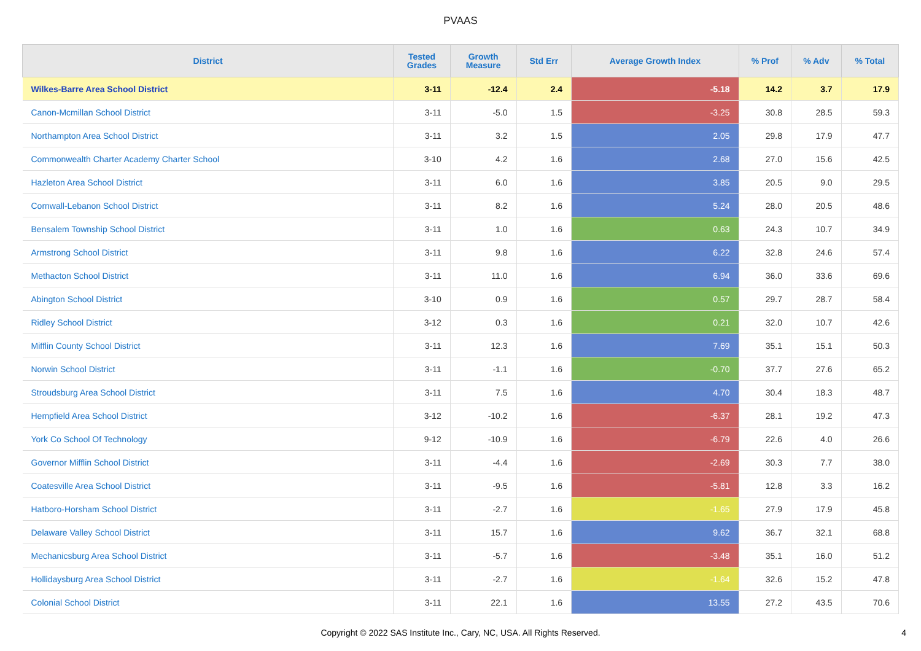PVAAS
| District | Tested Grades | Growth Measure | Std Err | Average Growth Index | % Prof | % Adv | % Total |
| --- | --- | --- | --- | --- | --- | --- | --- |
| Wilkes-Barre Area School District | 3-11 | -12.4 | 2.4 | -5.18 | 14.2 | 3.7 | 17.9 |
| Canon-Mcmillan School District | 3-11 | -5.0 | 1.5 | -3.25 | 30.8 | 28.5 | 59.3 |
| Northampton Area School District | 3-11 | 3.2 | 1.5 | 2.05 | 29.8 | 17.9 | 47.7 |
| Commonwealth Charter Academy Charter School | 3-10 | 4.2 | 1.6 | 2.68 | 27.0 | 15.6 | 42.5 |
| Hazleton Area School District | 3-11 | 6.0 | 1.6 | 3.85 | 20.5 | 9.0 | 29.5 |
| Cornwall-Lebanon School District | 3-11 | 8.2 | 1.6 | 5.24 | 28.0 | 20.5 | 48.6 |
| Bensalem Township School District | 3-11 | 1.0 | 1.6 | 0.63 | 24.3 | 10.7 | 34.9 |
| Armstrong School District | 3-11 | 9.8 | 1.6 | 6.22 | 32.8 | 24.6 | 57.4 |
| Methacton School District | 3-11 | 11.0 | 1.6 | 6.94 | 36.0 | 33.6 | 69.6 |
| Abington School District | 3-10 | 0.9 | 1.6 | 0.57 | 29.7 | 28.7 | 58.4 |
| Ridley School District | 3-12 | 0.3 | 1.6 | 0.21 | 32.0 | 10.7 | 42.6 |
| Mifflin County School District | 3-11 | 12.3 | 1.6 | 7.69 | 35.1 | 15.1 | 50.3 |
| Norwin School District | 3-11 | -1.1 | 1.6 | -0.70 | 37.7 | 27.6 | 65.2 |
| Stroudsburg Area School District | 3-11 | 7.5 | 1.6 | 4.70 | 30.4 | 18.3 | 48.7 |
| Hempfield Area School District | 3-12 | -10.2 | 1.6 | -6.37 | 28.1 | 19.2 | 47.3 |
| York Co School Of Technology | 9-12 | -10.9 | 1.6 | -6.79 | 22.6 | 4.0 | 26.6 |
| Governor Mifflin School District | 3-11 | -4.4 | 1.6 | -2.69 | 30.3 | 7.7 | 38.0 |
| Coatesville Area School District | 3-11 | -9.5 | 1.6 | -5.81 | 12.8 | 3.3 | 16.2 |
| Hatboro-Horsham School District | 3-11 | -2.7 | 1.6 | -1.65 | 27.9 | 17.9 | 45.8 |
| Delaware Valley School District | 3-11 | 15.7 | 1.6 | 9.62 | 36.7 | 32.1 | 68.8 |
| Mechanicsburg Area School District | 3-11 | -5.7 | 1.6 | -3.48 | 35.1 | 16.0 | 51.2 |
| Hollidaysburg Area School District | 3-11 | -2.7 | 1.6 | -1.64 | 32.6 | 15.2 | 47.8 |
| Colonial School District | 3-11 | 22.1 | 1.6 | 13.55 | 27.2 | 43.5 | 70.6 |
Copyright © 2022 SAS Institute Inc., Cary, NC, USA. All Rights Reserved. 4